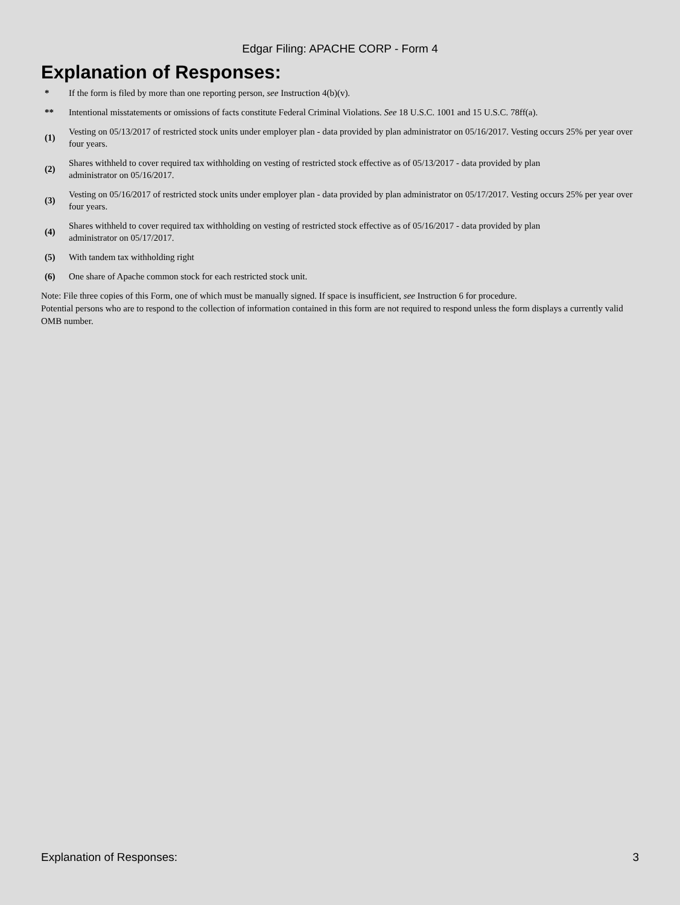Edgar Filing: APACHE CORP - Form 4
Explanation of Responses:
| * | If the form is filed by more than one reporting person, see Instruction 4(b)(v). |
| ** | Intentional misstatements or omissions of facts constitute Federal Criminal Violations. See 18 U.S.C. 1001 and 15 U.S.C. 78ff(a). |
| (1) | Vesting on 05/13/2017 of restricted stock units under employer plan - data provided by plan administrator on 05/16/2017. Vesting occurs 25% per year over four years. |
| (2) | Shares withheld to cover required tax withholding on vesting of restricted stock effective as of 05/13/2017 - data provided by plan administrator on 05/16/2017. |
| (3) | Vesting on 05/16/2017 of restricted stock units under employer plan - data provided by plan administrator on 05/17/2017. Vesting occurs 25% per year over four years. |
| (4) | Shares withheld to cover required tax withholding on vesting of restricted stock effective as of 05/16/2017 - data provided by plan administrator on 05/17/2017. |
| (5) | With tandem tax withholding right |
| (6) | One share of Apache common stock for each restricted stock unit. |
Note: File three copies of this Form, one of which must be manually signed. If space is insufficient, see Instruction 6 for procedure.
Potential persons who are to respond to the collection of information contained in this form are not required to respond unless the form displays a currently valid OMB number.
Explanation of Responses: 3